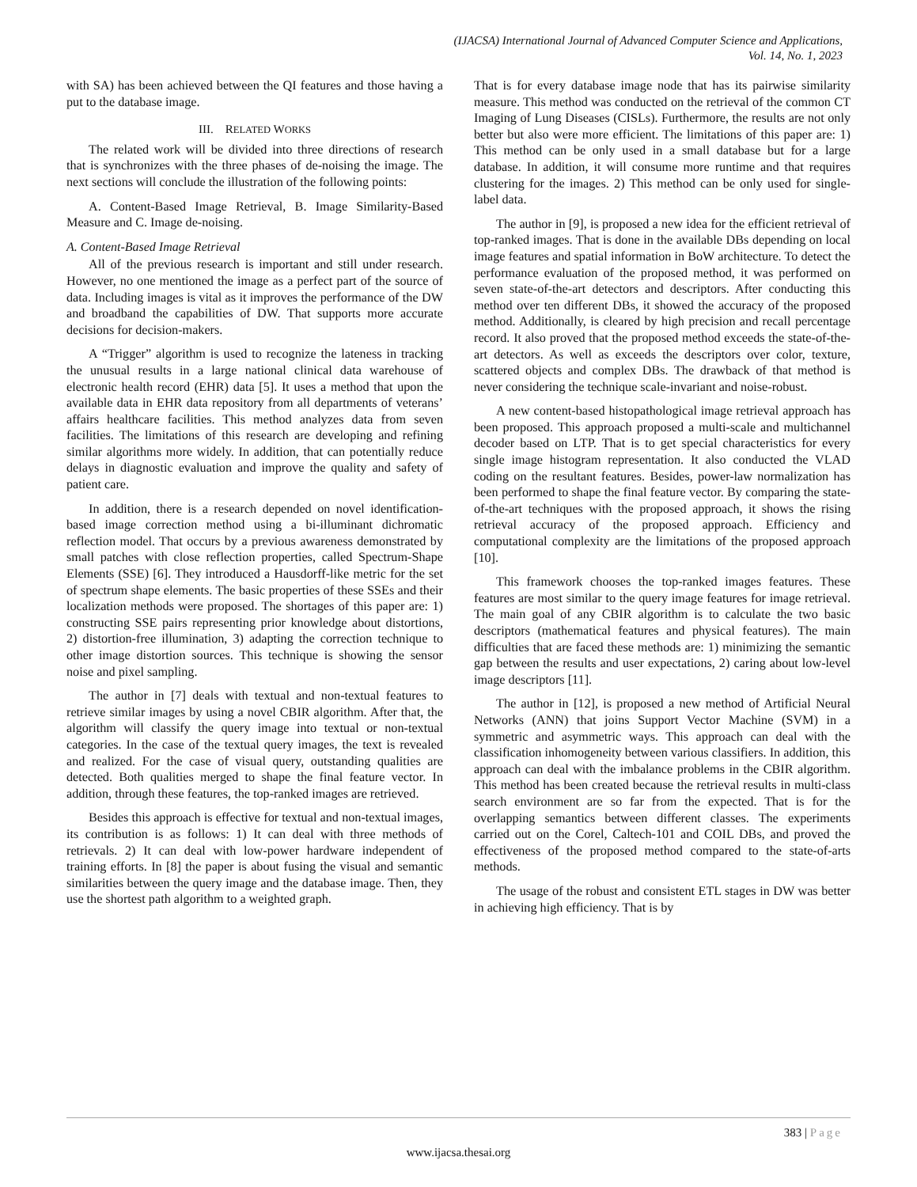(IJACSA) International Journal of Advanced Computer Science and Applications,
Vol. 14, No. 1, 2023
with SA) has been achieved between the QI features and those having a put to the database image.
III. RELATED WORKS
The related work will be divided into three directions of research that is synchronizes with the three phases of de-noising the image. The next sections will conclude the illustration of the following points:
A. Content-Based Image Retrieval, B. Image Similarity-Based Measure and C. Image de-noising.
A. Content-Based Image Retrieval
All of the previous research is important and still under research. However, no one mentioned the image as a perfect part of the source of data. Including images is vital as it improves the performance of the DW and broadband the capabilities of DW. That supports more accurate decisions for decision-makers.
A “Trigger” algorithm is used to recognize the lateness in tracking the unusual results in a large national clinical data warehouse of electronic health record (EHR) data [5]. It uses a method that upon the available data in EHR data repository from all departments of veterans’ affairs healthcare facilities. This method analyzes data from seven facilities. The limitations of this research are developing and refining similar algorithms more widely. In addition, that can potentially reduce delays in diagnostic evaluation and improve the quality and safety of patient care.
In addition, there is a research depended on novel identification-based image correction method using a bi-illuminant dichromatic reflection model. That occurs by a previous awareness demonstrated by small patches with close reflection properties, called Spectrum-Shape Elements (SSE) [6]. They introduced a Hausdorff-like metric for the set of spectrum shape elements. The basic properties of these SSEs and their localization methods were proposed. The shortages of this paper are: 1) constructing SSE pairs representing prior knowledge about distortions, 2) distortion-free illumination, 3) adapting the correction technique to other image distortion sources. This technique is showing the sensor noise and pixel sampling.
The author in [7] deals with textual and non-textual features to retrieve similar images by using a novel CBIR algorithm. After that, the algorithm will classify the query image into textual or non-textual categories. In the case of the textual query images, the text is revealed and realized. For the case of visual query, outstanding qualities are detected. Both qualities merged to shape the final feature vector. In addition, through these features, the top-ranked images are retrieved.
Besides this approach is effective for textual and non-textual images, its contribution is as follows: 1) It can deal with three methods of retrievals. 2) It can deal with low-power hardware independent of training efforts. In [8] the paper is about fusing the visual and semantic similarities between the query image and the database image. Then, they use the shortest path algorithm to a weighted graph.
That is for every database image node that has its pairwise similarity measure. This method was conducted on the retrieval of the common CT Imaging of Lung Diseases (CISLs). Furthermore, the results are not only better but also were more efficient. The limitations of this paper are: 1) This method can be only used in a small database but for a large database. In addition, it will consume more runtime and that requires clustering for the images. 2) This method can be only used for single-label data.
The author in [9], is proposed a new idea for the efficient retrieval of top-ranked images. That is done in the available DBs depending on local image features and spatial information in BoW architecture. To detect the performance evaluation of the proposed method, it was performed on seven state-of-the-art detectors and descriptors. After conducting this method over ten different DBs, it showed the accuracy of the proposed method. Additionally, is cleared by high precision and recall percentage record. It also proved that the proposed method exceeds the state-of-the-art detectors. As well as exceeds the descriptors over color, texture, scattered objects and complex DBs. The drawback of that method is never considering the technique scale-invariant and noise-robust.
A new content-based histopathological image retrieval approach has been proposed. This approach proposed a multi-scale and multichannel decoder based on LTP. That is to get special characteristics for every single image histogram representation. It also conducted the VLAD coding on the resultant features. Besides, power-law normalization has been performed to shape the final feature vector. By comparing the state-of-the-art techniques with the proposed approach, it shows the rising retrieval accuracy of the proposed approach. Efficiency and computational complexity are the limitations of the proposed approach [10].
This framework chooses the top-ranked images features. These features are most similar to the query image features for image retrieval. The main goal of any CBIR algorithm is to calculate the two basic descriptors (mathematical features and physical features). The main difficulties that are faced these methods are: 1) minimizing the semantic gap between the results and user expectations, 2) caring about low-level image descriptors [11].
The author in [12], is proposed a new method of Artificial Neural Networks (ANN) that joins Support Vector Machine (SVM) in a symmetric and asymmetric ways. This approach can deal with the classification inhomogeneity between various classifiers. In addition, this approach can deal with the imbalance problems in the CBIR algorithm. This method has been created because the retrieval results in multi-class search environment are so far from the expected. That is for the overlapping semantics between different classes. The experiments carried out on the Corel, Caltech-101 and COIL DBs, and proved the effectiveness of the proposed method compared to the state-of-arts methods.
The usage of the robust and consistent ETL stages in DW was better in achieving high efficiency. That is by
383 | Page
www.ijacsa.thesai.org